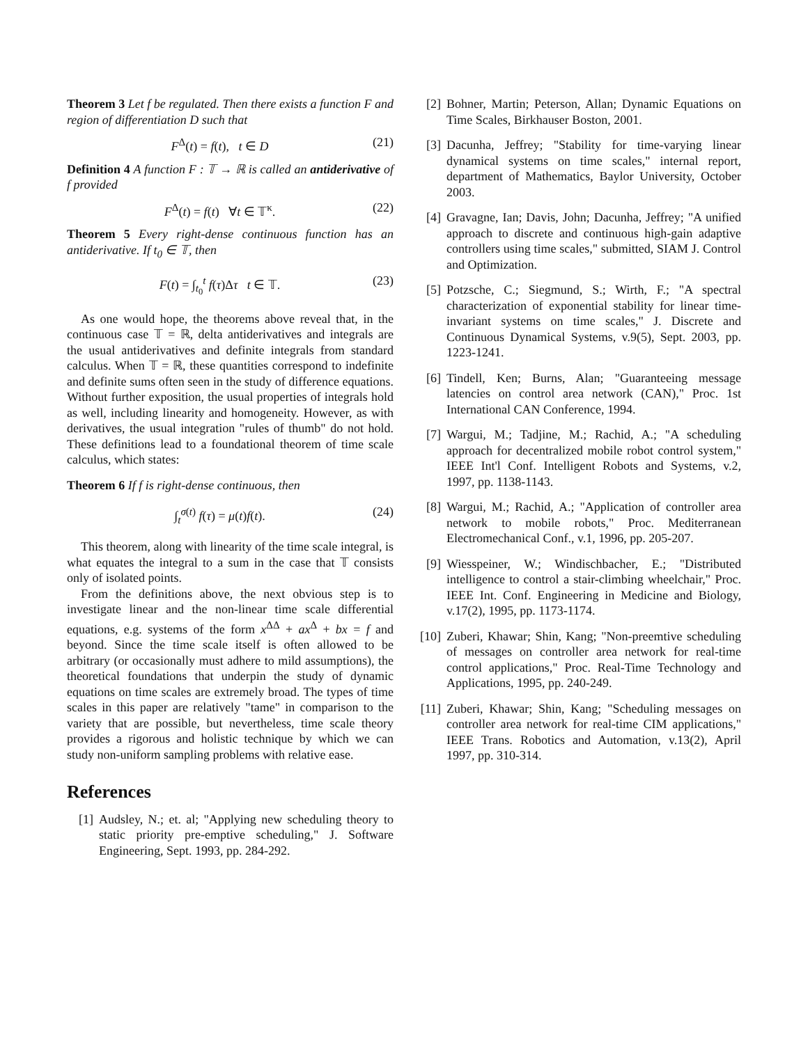Theorem 3 Let f be regulated. Then there exists a function F and region of differentiation D such that
F<sup>Δ</sup>(t) = f(t), t ∈ D (21)
Definition 4 A function F : 𝕋 → ℝ is called an antiderivative of f provided
F<sup>Δ</sup>(t) = f(t) ∀t ∈ 𝕋<sup>κ</sup>. (22)
Theorem 5 Every right-dense continuous function has an antiderivative. If t<sub>0</sub> ∈ 𝕋, then
F(t) = ∫<sub>t<sub>0</sub></sub><sup>t</sup> f(τ)Δτ t ∈ 𝕋. (23)
As one would hope, the theorems above reveal that, in the continuous case 𝕋 = ℝ, delta antiderivatives and integrals are the usual antiderivatives and definite integrals from standard calculus. When 𝕋 = ℝ, these quantities correspond to indefinite and definite sums often seen in the study of difference equations. Without further exposition, the usual properties of integrals hold as well, including linearity and homogeneity. However, as with derivatives, the usual integration "rules of thumb" do not hold. These definitions lead to a foundational theorem of time scale calculus, which states:
Theorem 6 If f is right-dense continuous, then
∫<sub>t</sub><sup>σ(t)</sup> f(τ) = μ(t)f(t). (24)
This theorem, along with linearity of the time scale integral, is what equates the integral to a sum in the case that 𝕋 consists only of isolated points.
From the definitions above, the next obvious step is to investigate linear and the non-linear time scale differential equations, e.g. systems of the form x<sup>ΔΔ</sup> + ax<sup>Δ</sup> + bx = f and beyond. Since the time scale itself is often allowed to be arbitrary (or occasionally must adhere to mild assumptions), the theoretical foundations that underpin the study of dynamic equations on time scales are extremely broad. The types of time scales in this paper are relatively "tame" in comparison to the variety that are possible, but nevertheless, time scale theory provides a rigorous and holistic technique by which we can study non-uniform sampling problems with relative ease.
References
[1] Audsley, N.; et. al; "Applying new scheduling theory to static priority pre-emptive scheduling," J. Software Engineering, Sept. 1993, pp. 284-292.
[2] Bohner, Martin; Peterson, Allan; Dynamic Equations on Time Scales, Birkhauser Boston, 2001.
[3] Dacunha, Jeffrey; "Stability for time-varying linear dynamical systems on time scales," internal report, department of Mathematics, Baylor University, October 2003.
[4] Gravagne, Ian; Davis, John; Dacunha, Jeffrey; "A unified approach to discrete and continuous high-gain adaptive controllers using time scales," submitted, SIAM J. Control and Optimization.
[5] Potzsche, C.; Siegmund, S.; Wirth, F.; "A spectral characterization of exponential stability for linear time-invariant systems on time scales," J. Discrete and Continuous Dynamical Systems, v.9(5), Sept. 2003, pp. 1223-1241.
[6] Tindell, Ken; Burns, Alan; "Guaranteeing message latencies on control area network (CAN)," Proc. 1st International CAN Conference, 1994.
[7] Wargui, M.; Tadjine, M.; Rachid, A.; "A scheduling approach for decentralized mobile robot control system," IEEE Int'l Conf. Intelligent Robots and Systems, v.2, 1997, pp. 1138-1143.
[8] Wargui, M.; Rachid, A.; "Application of controller area network to mobile robots," Proc. Mediterranean Electromechanical Conf., v.1, 1996, pp. 205-207.
[9] Wiesspeiner, W.; Windischbacher, E.; "Distributed intelligence to control a stair-climbing wheelchair," Proc. IEEE Int. Conf. Engineering in Medicine and Biology, v.17(2), 1995, pp. 1173-1174.
[10] Zuberi, Khawar; Shin, Kang; "Non-preemtive scheduling of messages on controller area network for real-time control applications," Proc. Real-Time Technology and Applications, 1995, pp. 240-249.
[11] Zuberi, Khawar; Shin, Kang; "Scheduling messages on controller area network for real-time CIM applications," IEEE Trans. Robotics and Automation, v.13(2), April 1997, pp. 310-314.